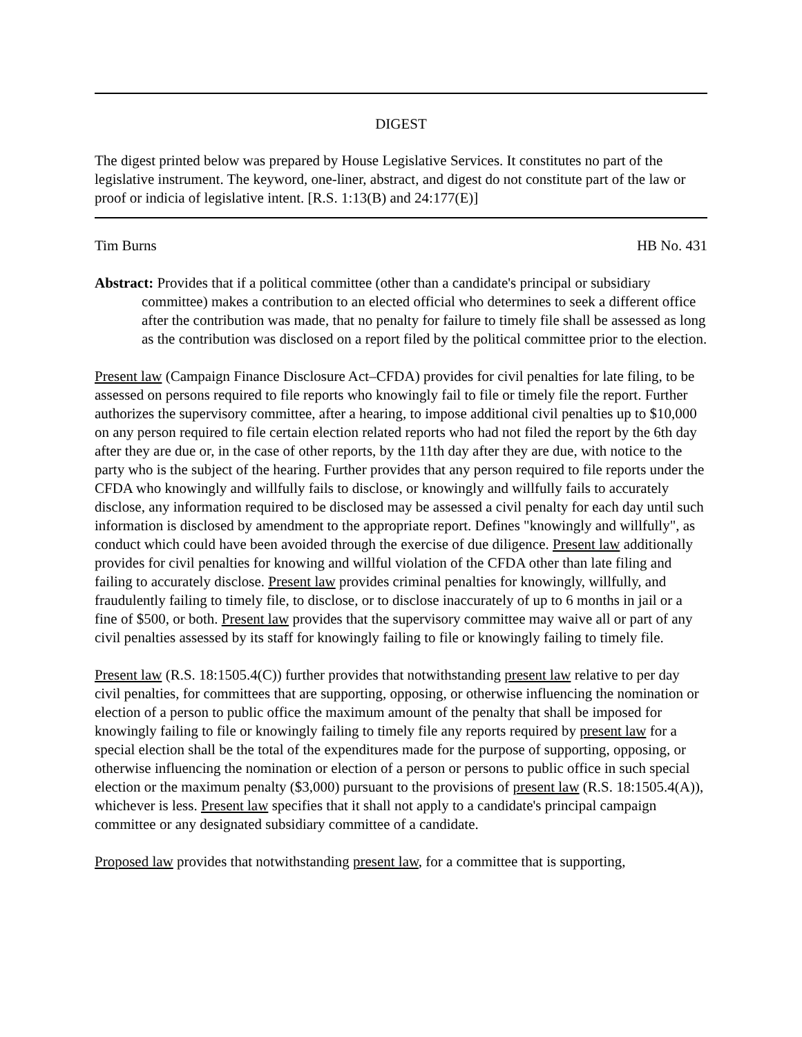DIGEST
The digest printed below was prepared by House Legislative Services. It constitutes no part of the legislative instrument. The keyword, one-liner, abstract, and digest do not constitute part of the law or proof or indicia of legislative intent. [R.S. 1:13(B) and 24:177(E)]
Tim Burns HB No. 431
Abstract: Provides that if a political committee (other than a candidate's principal or subsidiary committee) makes a contribution to an elected official who determines to seek a different office after the contribution was made, that no penalty for failure to timely file shall be assessed as long as the contribution was disclosed on a report filed by the political committee prior to the election.
Present law (Campaign Finance Disclosure Act–CFDA) provides for civil penalties for late filing, to be assessed on persons required to file reports who knowingly fail to file or timely file the report. Further authorizes the supervisory committee, after a hearing, to impose additional civil penalties up to $10,000 on any person required to file certain election related reports who had not filed the report by the 6th day after they are due or, in the case of other reports, by the 11th day after they are due, with notice to the party who is the subject of the hearing. Further provides that any person required to file reports under the CFDA who knowingly and willfully fails to disclose, or knowingly and willfully fails to accurately disclose, any information required to be disclosed may be assessed a civil penalty for each day until such information is disclosed by amendment to the appropriate report. Defines "knowingly and willfully", as conduct which could have been avoided through the exercise of due diligence. Present law additionally provides for civil penalties for knowing and willful violation of the CFDA other than late filing and failing to accurately disclose. Present law provides criminal penalties for knowingly, willfully, and fraudulently failing to timely file, to disclose, or to disclose inaccurately of up to 6 months in jail or a fine of $500, or both. Present law provides that the supervisory committee may waive all or part of any civil penalties assessed by its staff for knowingly failing to file or knowingly failing to timely file.
Present law (R.S. 18:1505.4(C)) further provides that notwithstanding present law relative to per day civil penalties, for committees that are supporting, opposing, or otherwise influencing the nomination or election of a person to public office the maximum amount of the penalty that shall be imposed for knowingly failing to file or knowingly failing to timely file any reports required by present law for a special election shall be the total of the expenditures made for the purpose of supporting, opposing, or otherwise influencing the nomination or election of a person or persons to public office in such special election or the maximum penalty ($3,000) pursuant to the provisions of present law (R.S. 18:1505.4(A)), whichever is less. Present law specifies that it shall not apply to a candidate's principal campaign committee or any designated subsidiary committee of a candidate.
Proposed law provides that notwithstanding present law, for a committee that is supporting,